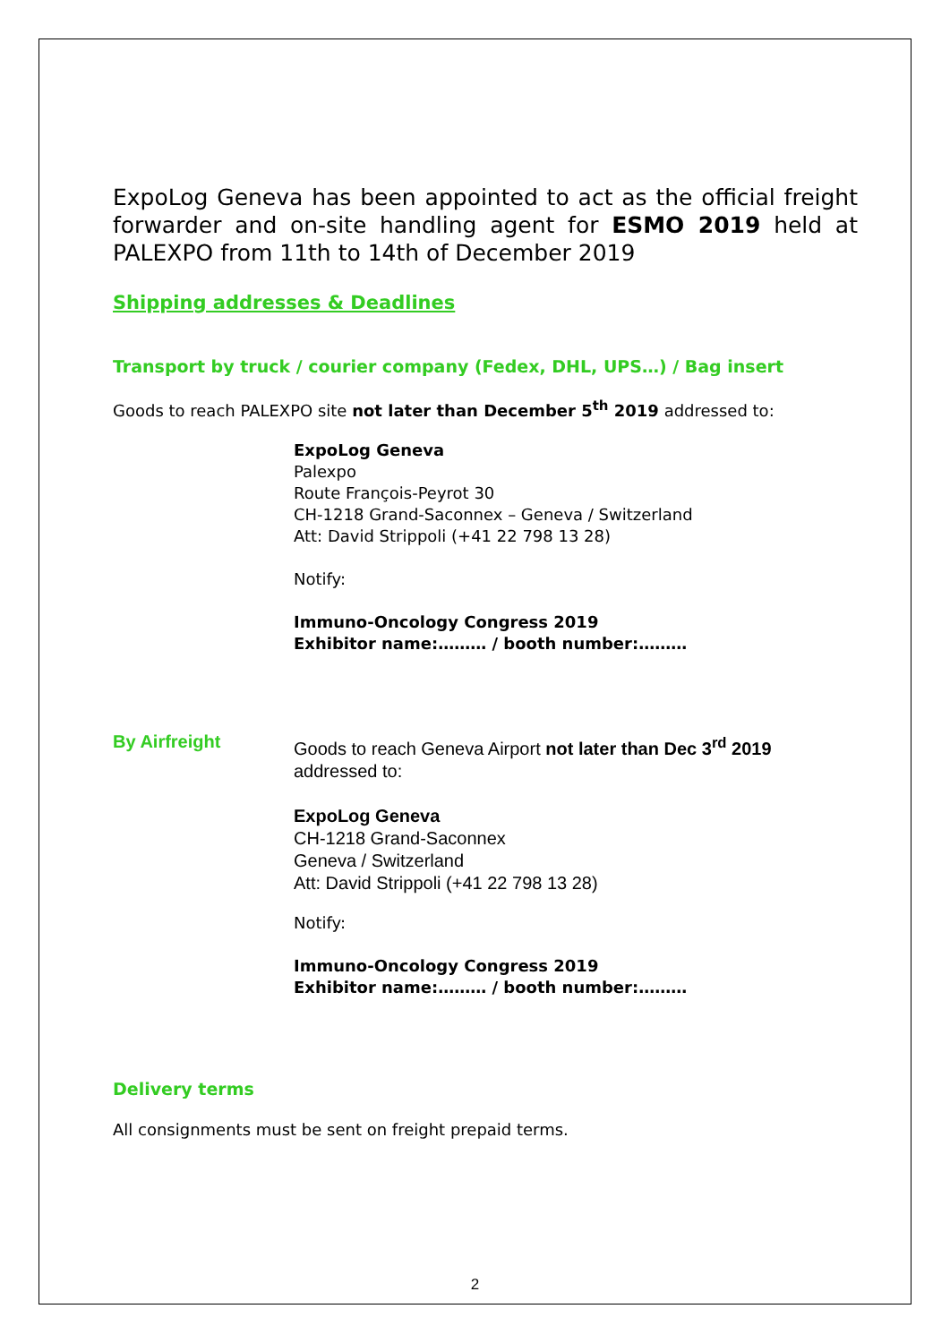ExpoLog Geneva has been appointed to act as the official freight forwarder and on-site handling agent for ESMO 2019 held at PALEXPO from 11th to 14th of December 2019
Shipping addresses & Deadlines
Transport by truck / courier company (Fedex, DHL, UPS…) / Bag insert
Goods to reach PALEXPO site not later than December 5<sup>th</sup> 2019 addressed to:
ExpoLog Geneva
Palexpo
Route François-Peyrot 30
CH-1218 Grand-Saconnex – Geneva / Switzerland
Att: David Strippoli (+41 22 798 13 28)
Notify:
Immuno-Oncology Congress 2019
Exhibitor name:……… / booth number:………
By Airfreight
Goods to reach Geneva Airport not later than Dec 3<sup>rd</sup> 2019
addressed to:
ExpoLog Geneva
CH-1218 Grand-Saconnex
Geneva / Switzerland
Att: David Strippoli (+41 22 798 13 28)
Notify:
Immuno-Oncology Congress 2019
Exhibitor name:……… / booth number:………
Delivery terms
All consignments must be sent on freight prepaid terms.
2